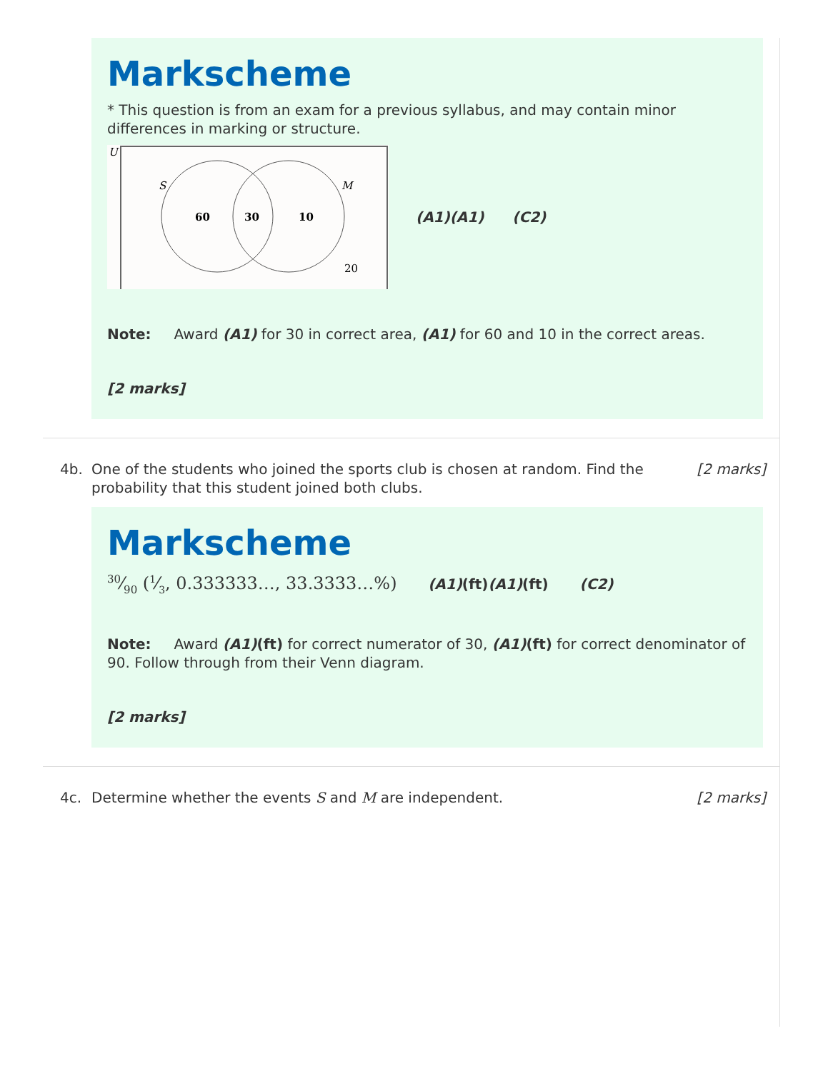Markscheme
* This question is from an exam for a previous syllabus, and may contain minor differences in marking or structure.
U
S
M
60
30
10
20
(A1)(A1) (C2)
Note: Award (A1) for 30 in correct area, (A1) for 60 and 10 in the correct areas.
[2 marks]
4b. One of the students who joined the sports club is chosen at random. Find the probability that this student joined both clubs. [2 marks]
Markscheme
30⁄90 (1⁄3, 0.333333…, 33.3333…%) (A1)(ft)(A1)(ft) (C2)
Note: Award (A1)(ft) for correct numerator of 30, (A1)(ft) for correct denominator of 90. Follow through from their Venn diagram.
[2 marks]
4c. Determine whether the events S and M are independent. [2 marks]